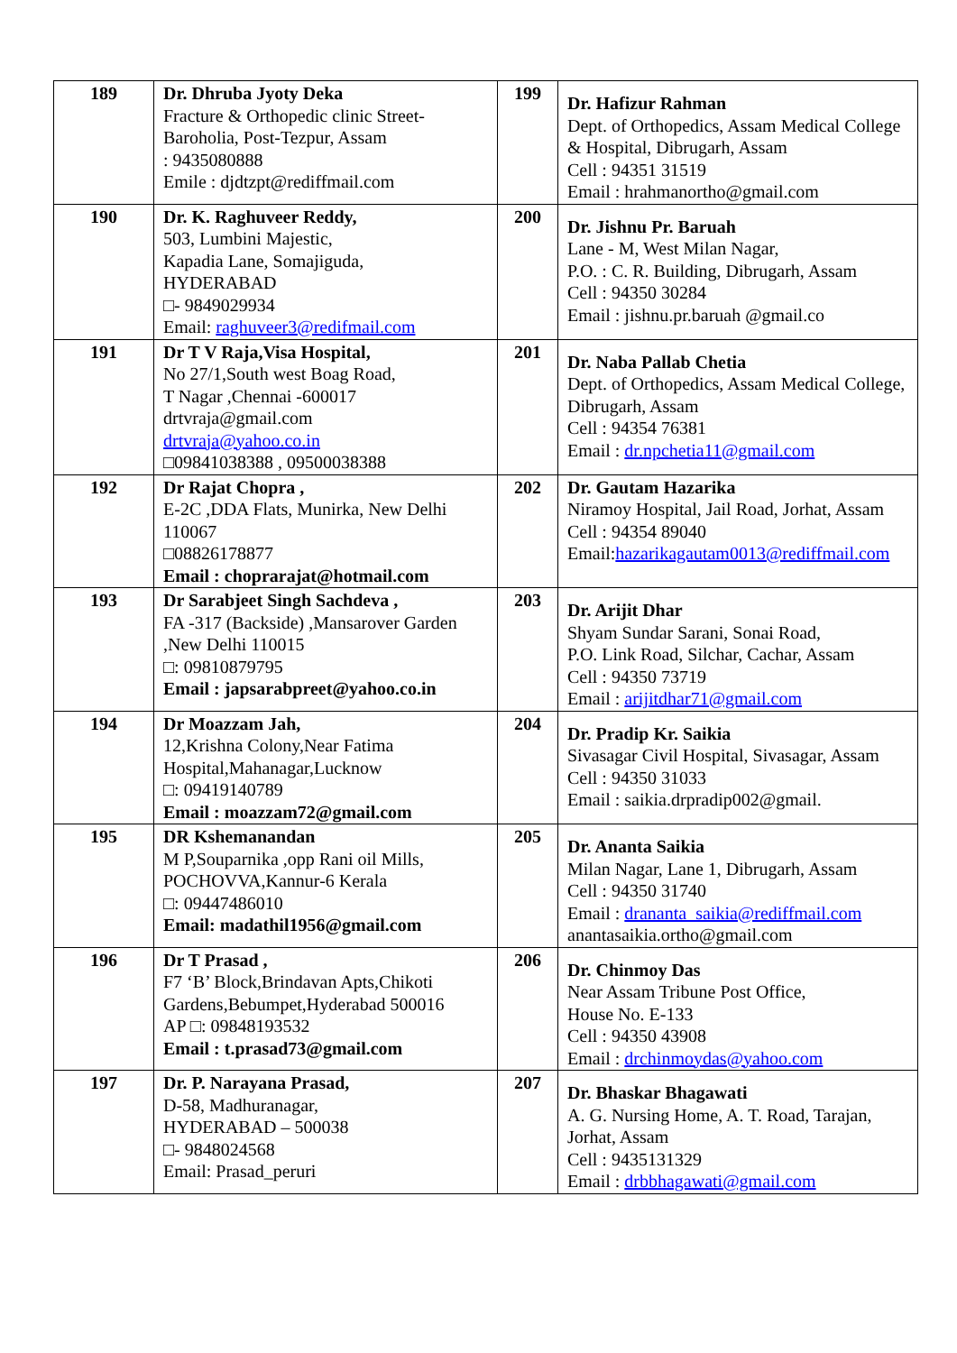| 189 | Dr. Dhruba Jyoty Deka Fracture & Orthopedic clinic Street-Baroholia, Post-Tezpur, Assam : 9435080888 Emile : djdtzpt@rediffmail.com | 199 | Dr. Hafizur Rahman Dept. of Orthopedics, Assam Medical College & Hospital, Dibrugarh, Assam Cell : 94351 31519 Email : hrahmanortho@gmail.com |
| 190 | Dr. K. Raghuveer Reddy, 503, Lumbini Majestic, Kapadia Lane, Somajiguda, HYDERABAD □- 9849029934 Email: raghuveer3@redifmail.com | 200 | Dr. Jishnu Pr. Baruah Lane - M, West Milan Nagar, P.O. : C. R. Building, Dibrugarh, Assam Cell : 94350 30284 Email : jishnu.pr.baruah @gmail.co |
| 191 | Dr T V Raja,Visa Hospital, No 27/1,South west Boag Road, T Nagar ,Chennai -600017 drtvraja@gmail.com drtvraja@yahoo.co.in □09841038388 , 09500038388 | 201 | Dr. Naba Pallab Chetia Dept. of Orthopedics, Assam Medical College, Dibrugarh, Assam Cell : 94354 76381 Email : dr.npchetia11@gmail.com |
| 192 | Dr Rajat Chopra , E-2C ,DDA Flats, Munirka, New Delhi 110067 □08826178877 Email : choprarajat@hotmail.com | 202 | Dr. Gautam Hazarika Niramoy Hospital, Jail Road, Jorhat, Assam Cell : 94354 89040 Email: hazarikagautam0013@rediffmail.com |
| 193 | Dr Sarabjeet Singh Sachdeva , FA -317 (Backside) ,Mansarover Garden ,New Delhi 110015 □: 09810879795 Email : japsarabpreet@yahoo.co.in | 203 | Dr. Arijit Dhar Shyam Sundar Sarani, Sonai Road, P.O. Link Road, Silchar, Cachar, Assam Cell : 94350 73719 Email : arijitdhar71@gmail.com |
| 194 | Dr Moazzam Jah, 12,Krishna Colony,Near Fatima Hospital,Mahanagar,Lucknow □: 09419140789 Email : moazzam72@gmail.com | 204 | Dr. Pradip Kr. Saikia Sivasagar Civil Hospital, Sivasagar, Assam Cell : 94350 31033 Email : saikia.drpradip002@gmail. |
| 195 | DR Kshemanandan M P,Souparnika ,opp Rani oil Mills, POCHOVVA,Kannur-6 Kerala □: 09447486010 Email: madathil1956@gmail.com | 205 | Dr. Ananta Saikia Milan Nagar, Lane 1, Dibrugarh, Assam Cell : 94350 31740 Email : drananta_saikia@rediffmail.com anantasaikia.ortho@gmail.com |
| 196 | Dr T Prasad , F7 ‘B’ Block,Brindavan Apts,Chikoti Gardens,Bebumpet,Hyderabad 500016 AP □: 09848193532 Email : t.prasad73@gmail.com | 206 | Dr. Chinmoy Das Near Assam Tribune Post Office, House No. E-133 Cell : 94350 43908 Email : drchinmoydas@yahoo.com |
| 197 | Dr. P. Narayana Prasad, D-58, Madhuranagar, HYDERABAD – 500038 □- 9848024568 Email: Prasad_peruri | 207 | Dr. Bhaskar Bhagawati A. G. Nursing Home, A. T. Road, Tarajan, Jorhat, Assam Cell : 9435131329 Email : drbbhagawati@gmail.com |